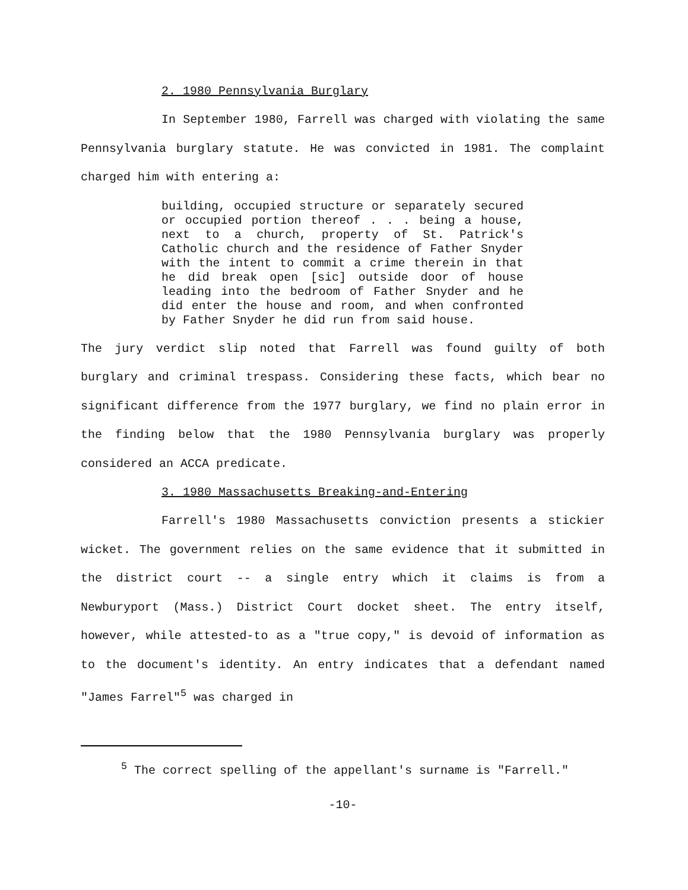2. 1980 Pennsylvania Burglary
In September 1980, Farrell was charged with violating the same Pennsylvania burglary statute. He was convicted in 1981. The complaint charged him with entering a:
building, occupied structure or separately secured or occupied portion thereof . . . being a house, next to a church, property of St. Patrick's Catholic church and the residence of Father Snyder with the intent to commit a crime therein in that he did break open [sic] outside door of house leading into the bedroom of Father Snyder and he did enter the house and room, and when confronted by Father Snyder he did run from said house.
The jury verdict slip noted that Farrell was found guilty of both burglary and criminal trespass. Considering these facts, which bear no significant difference from the 1977 burglary, we find no plain error in the finding below that the 1980 Pennsylvania burglary was properly considered an ACCA predicate.
3. 1980 Massachusetts Breaking-and-Entering
Farrell's 1980 Massachusetts conviction presents a stickier wicket. The government relies on the same evidence that it submitted in the district court -- a single entry which it claims is from a Newburyport (Mass.) District Court docket sheet. The entry itself, however, while attested-to as a "true copy," is devoid of information as to the document's identity. An entry indicates that a defendant named "James Farrel"<sup>5</sup> was charged in
<sup>5</sup> The correct spelling of the appellant's surname is "Farrell."
-10-